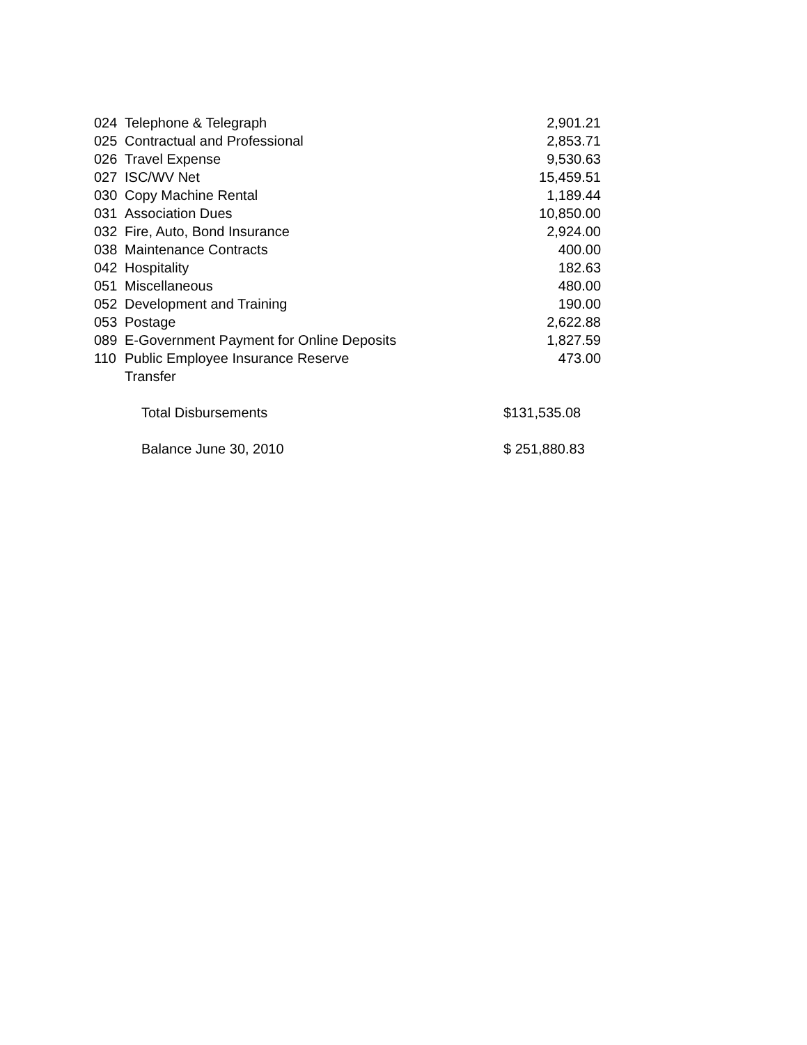| 024 | Telephone & Telegraph | 2,901.21 |
| 025 | Contractual and Professional | 2,853.71 |
| 026 | Travel Expense | 9,530.63 |
| 027 | ISC/WV Net | 15,459.51 |
| 030 | Copy Machine Rental | 1,189.44 |
| 031 | Association Dues | 10,850.00 |
| 032 | Fire, Auto, Bond Insurance | 2,924.00 |
| 038 | Maintenance Contracts | 400.00 |
| 042 | Hospitality | 182.63 |
| 051 | Miscellaneous | 480.00 |
| 052 | Development and Training | 190.00 |
| 053 | Postage | 2,622.88 |
| 089 | E-Government Payment for Online Deposits | 1,827.59 |
| 110 | Public Employee Insurance Reserve Transfer | 473.00 |
| | Total Disbursements | $131,535.08 |
| | Balance June 30, 2010 | $ 251,880.83 |